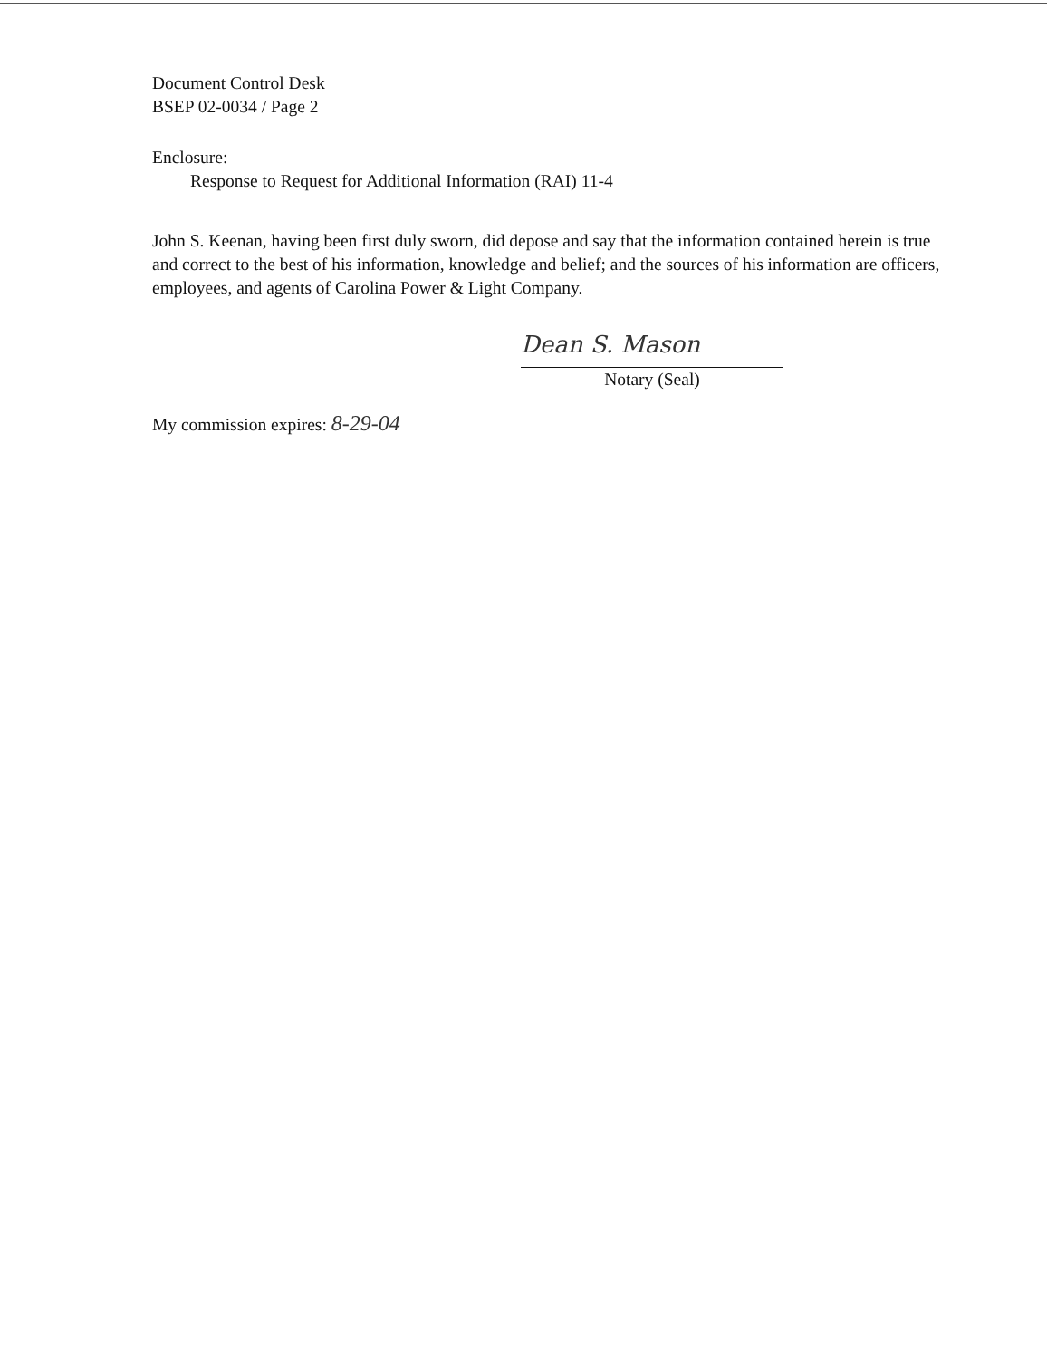Document Control Desk
BSEP 02-0034 / Page 2
Enclosure:
Response to Request for Additional Information (RAI) 11-4
John S. Keenan, having been first duly sworn, did depose and say that the information contained herein is true and correct to the best of his information, knowledge and belief; and the sources of his information are officers, employees, and agents of Carolina Power & Light Company.
Dean S. Mason
Notary (Seal)
My commission expires: 8-29-04